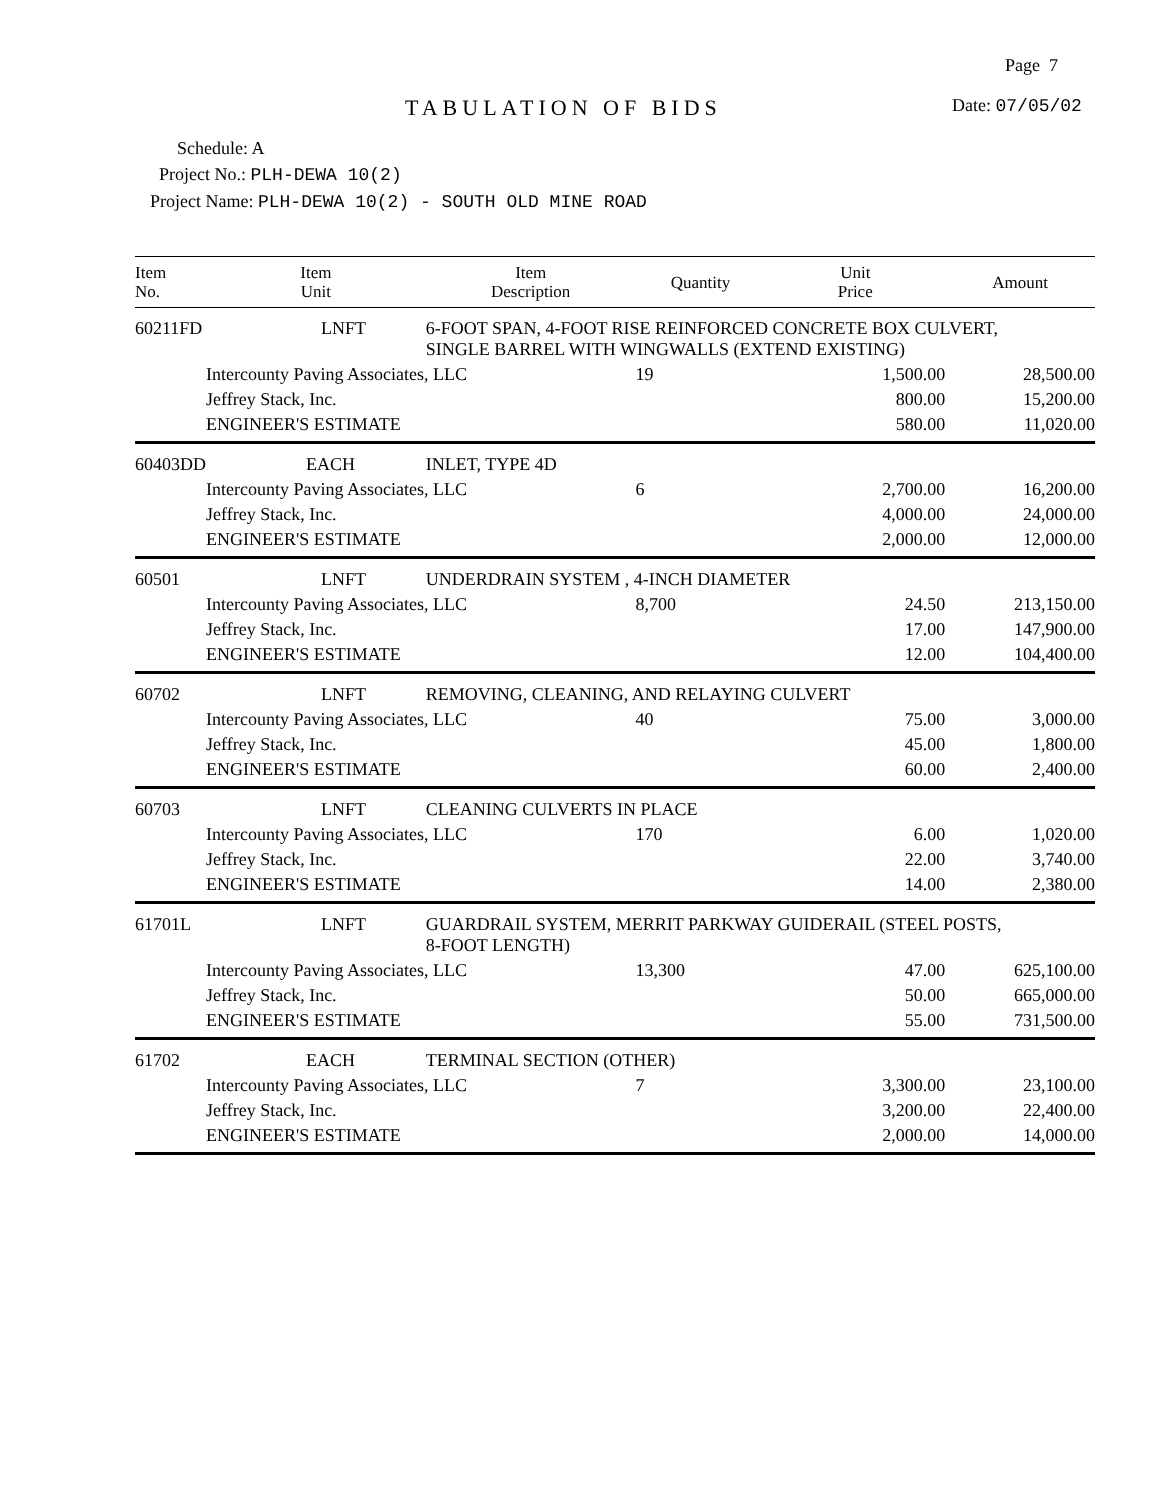Page 7
TABULATION OF BIDS Date: 07/05/02
Schedule: A
Project No.: PLH-DEWA 10(2)
Project Name: PLH-DEWA 10(2) - SOUTH OLD MINE ROAD
| Item No. | Item Unit | Item Description | Quantity | Unit Price | Amount |
| --- | --- | --- | --- | --- | --- |
| 60211FD | LNFT | 6-FOOT SPAN, 4-FOOT RISE REINFORCED CONCRETE BOX CULVERT, SINGLE BARREL WITH WINGWALLS (EXTEND EXISTING) | | | |
| | Intercounty Paving Associates, LLC | | 19 | 1,500.00 | 28,500.00 |
| | Jeffrey Stack, Inc. | | | 800.00 | 15,200.00 |
| | ENGINEER'S ESTIMATE | | | 580.00 | 11,020.00 |
| 60403DD | EACH | INLET, TYPE 4D | | | |
| | Intercounty Paving Associates, LLC | | 6 | 2,700.00 | 16,200.00 |
| | Jeffrey Stack, Inc. | | | 4,000.00 | 24,000.00 |
| | ENGINEER'S ESTIMATE | | | 2,000.00 | 12,000.00 |
| 60501 | LNFT | UNDERDRAIN SYSTEM , 4-INCH DIAMETER | | | |
| | Intercounty Paving Associates, LLC | | 8,700 | 24.50 | 213,150.00 |
| | Jeffrey Stack, Inc. | | | 17.00 | 147,900.00 |
| | ENGINEER'S ESTIMATE | | | 12.00 | 104,400.00 |
| 60702 | LNFT | REMOVING, CLEANING, AND RELAYING CULVERT | | | |
| | Intercounty Paving Associates, LLC | | 40 | 75.00 | 3,000.00 |
| | Jeffrey Stack, Inc. | | | 45.00 | 1,800.00 |
| | ENGINEER'S ESTIMATE | | | 60.00 | 2,400.00 |
| 60703 | LNFT | CLEANING CULVERTS IN PLACE | | | |
| | Intercounty Paving Associates, LLC | | 170 | 6.00 | 1,020.00 |
| | Jeffrey Stack, Inc. | | | 22.00 | 3,740.00 |
| | ENGINEER'S ESTIMATE | | | 14.00 | 2,380.00 |
| 61701L | LNFT | GUARDRAIL SYSTEM, MERRIT PARKWAY GUIDERAIL (STEEL POSTS, 8-FOOT LENGTH) | | | |
| | Intercounty Paving Associates, LLC | | 13,300 | 47.00 | 625,100.00 |
| | Jeffrey Stack, Inc. | | | 50.00 | 665,000.00 |
| | ENGINEER'S ESTIMATE | | | 55.00 | 731,500.00 |
| 61702 | EACH | TERMINAL SECTION (OTHER) | | | |
| | Intercounty Paving Associates, LLC | | 7 | 3,300.00 | 23,100.00 |
| | Jeffrey Stack, Inc. | | | 3,200.00 | 22,400.00 |
| | ENGINEER'S ESTIMATE | | | 2,000.00 | 14,000.00 |